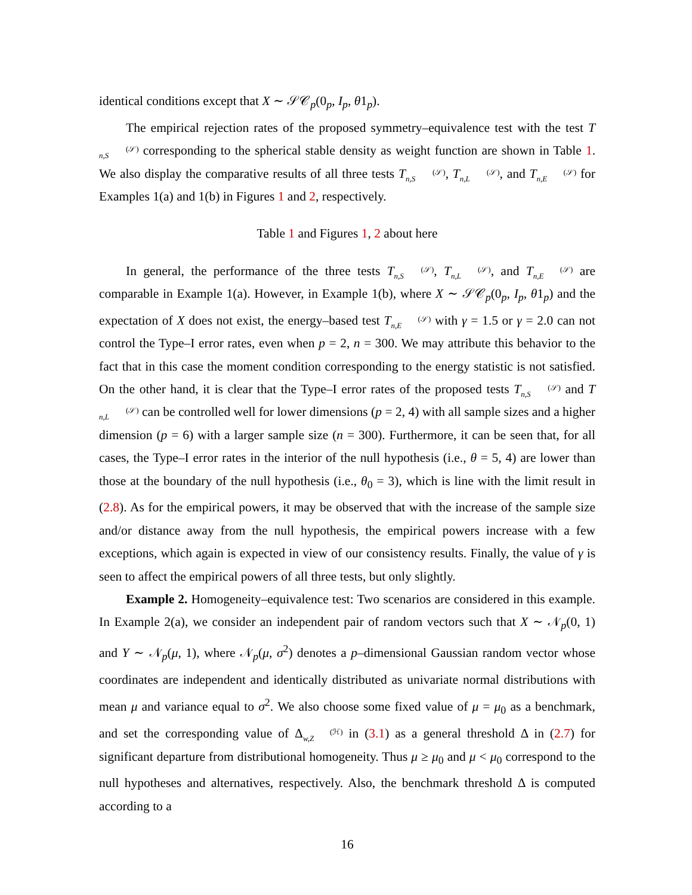identical conditions except that X ∼ 𝒮𝒞<sub>p</sub>(0<sub>p</sub>, I<sub>p</sub>, θ1<sub>p</sub>).
The empirical rejection rates of the proposed symmetry–equivalence test with the test T(𝒮)
n,S corresponding to the spherical stable density as weight function are shown in Table 1. We also display the comparative results of all three tests T(𝒮)
n,S, T(𝒮)
n,L, and T(𝒮)
n,E for Examples 1(a) and 1(b) in Figures 1 and 2, respectively.
Table 1 and Figures 1, 2 about here
In general, the performance of the three tests T(𝒮)
n,S, T(𝒮)
n,L, and T(𝒮)
n,E are comparable in Example 1(a). However, in Example 1(b), where X ∼ 𝒮𝒞<sub>p</sub>(0<sub>p</sub>, I<sub>p</sub>, θ1<sub>p</sub>) and the expectation of X does not exist, the energy–based test T(𝒮)
n,E with γ = 1.5 or γ = 2.0 can not control the Type–I error rates, even when p = 2, n = 300. We may attribute this behavior to the fact that in this case the moment condition corresponding to the energy statistic is not satisfied. On the other hand, it is clear that the Type–I error rates of the proposed tests T(𝒮)
n,S and T(𝒮)
n,L can be controlled well for lower dimensions (p = 2, 4) with all sample sizes and a higher dimension (p = 6) with a larger sample size (n = 300). Furthermore, it can be seen that, for all cases, the Type–I error rates in the interior of the null hypothesis (i.e., θ = 5, 4) are lower than those at the boundary of the null hypothesis (i.e., θ<sub>0</sub> = 3), which is line with the limit result in (2.8). As for the empirical powers, it may be observed that with the increase of the sample size and/or distance away from the null hypothesis, the empirical powers increase with a few exceptions, which again is expected in view of our consistency results. Finally, the value of γ is seen to affect the empirical powers of all three tests, but only slightly.
Example 2. Homogeneity–equivalence test: Two scenarios are considered in this example. In Example 2(a), we consider an independent pair of random vectors such that X ∼ 𝒩<sub>p</sub>(0, 1) and Y ∼ 𝒩<sub>p</sub>(μ, 1), where 𝒩<sub>p</sub>(μ, σ<sup>2</sup>) denotes a p–dimensional Gaussian random vector whose coordinates are independent and identically distributed as univariate normal distributions with mean μ and variance equal to σ<sup>2</sup>. We also choose some fixed value of μ = μ<sub>0</sub> as a benchmark, and set the corresponding value of Δ(ℋ)
w,Z in (3.1) as a general threshold Δ in (2.7) for significant departure from distributional homogeneity. Thus μ ≥ μ<sub>0</sub> and μ < μ<sub>0</sub> correspond to the null hypotheses and alternatives, respectively. Also, the benchmark threshold Δ is computed according to a
16